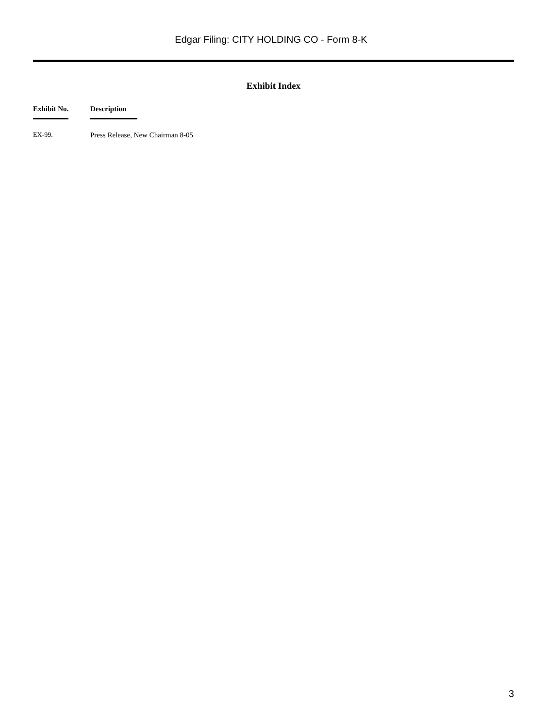Edgar Filing: CITY HOLDING CO - Form 8-K
Exhibit Index
| Exhibit No. | Description |
| --- | --- |
| EX-99. | Press Release, New Chairman 8-05 |
3